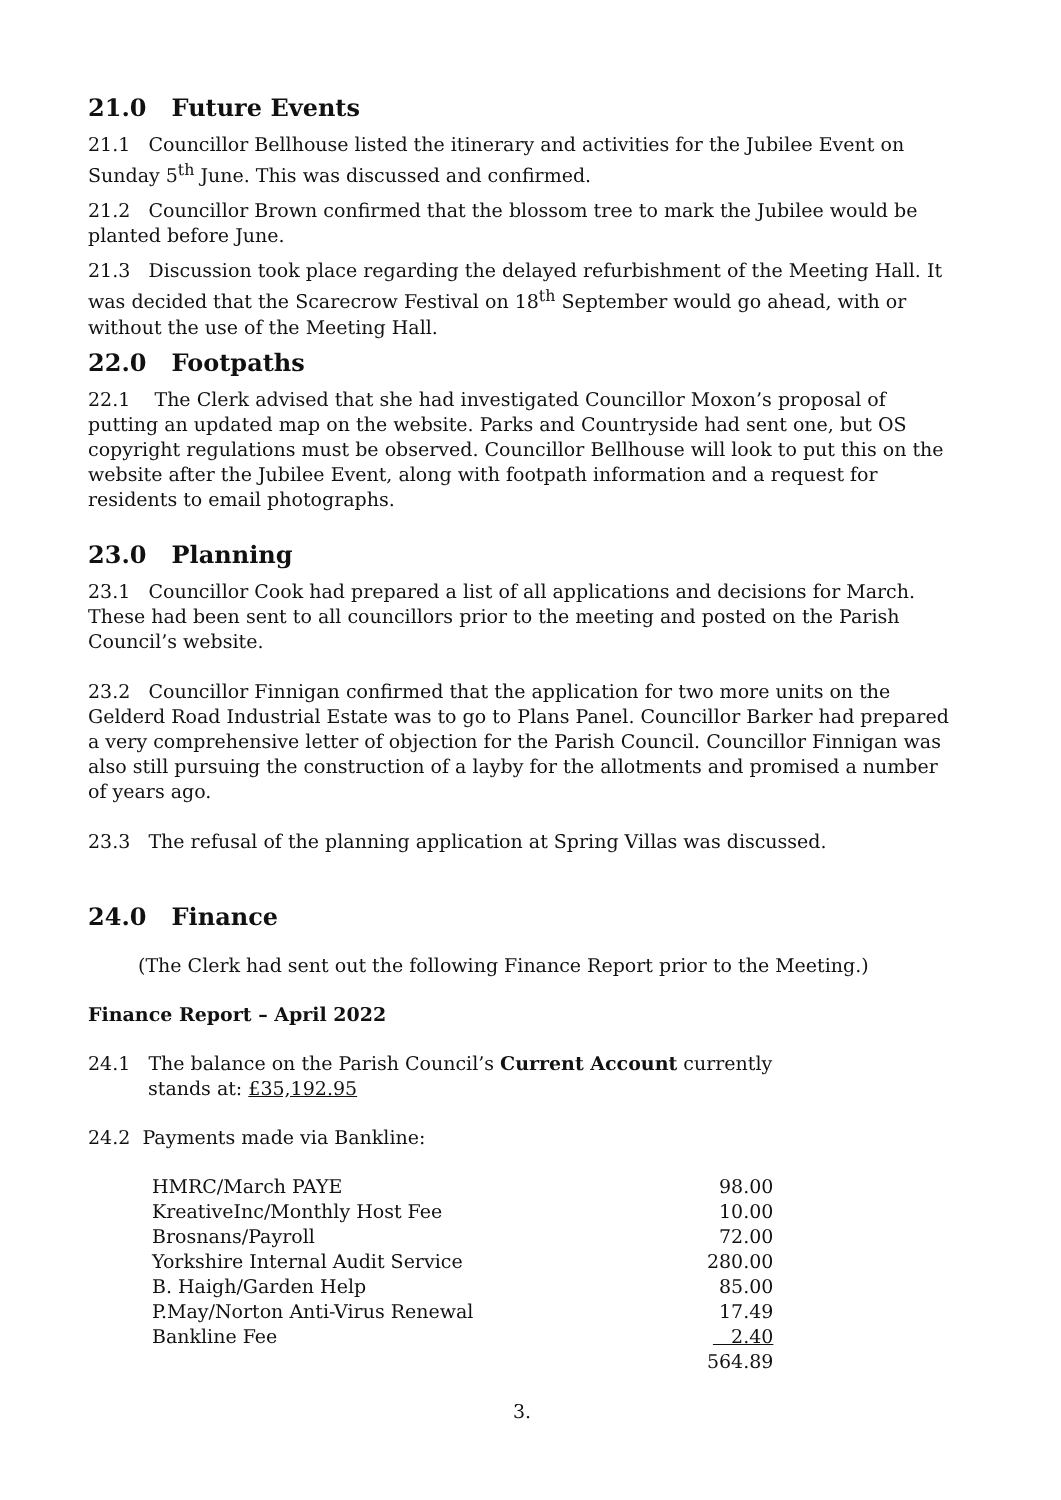21.0 Future Events
21.1 Councillor Bellhouse listed the itinerary and activities for the Jubilee Event on Sunday 5<sup>th</sup> June. This was discussed and confirmed.
21.2 Councillor Brown confirmed that the blossom tree to mark the Jubilee would be planted before June.
21.3 Discussion took place regarding the delayed refurbishment of the Meeting Hall. It was decided that the Scarecrow Festival on 18<sup>th</sup> September would go ahead, with or without the use of the Meeting Hall.
22.0 Footpaths
22.1 The Clerk advised that she had investigated Councillor Moxon’s proposal of putting an updated map on the website. Parks and Countryside had sent one, but OS copyright regulations must be observed. Councillor Bellhouse will look to put this on the website after the Jubilee Event, along with footpath information and a request for residents to email photographs.
23.0 Planning
23.1 Councillor Cook had prepared a list of all applications and decisions for March. These had been sent to all councillors prior to the meeting and posted on the Parish Council’s website.
23.2 Councillor Finnigan confirmed that the application for two more units on the Gelderd Road Industrial Estate was to go to Plans Panel. Councillor Barker had prepared a very comprehensive letter of objection for the Parish Council. Councillor Finnigan was also still pursuing the construction of a layby for the allotments and promised a number of years ago.
23.3 The refusal of the planning application at Spring Villas was discussed.
24.0 Finance
(The Clerk had sent out the following Finance Report prior to the Meeting.)
Finance Report – April 2022
24.1 The balance on the Parish Council’s Current Account currently
stands at: £35,192.95
24.2 Payments made via Bankline:
| HMRC/March PAYE | 98.00 |
| KreativeInc/Monthly Host Fee | 10.00 |
| Brosnans/Payroll | 72.00 |
| Yorkshire Internal Audit Service | 280.00 |
| B. Haigh/Garden Help | 85.00 |
| P.May/Norton Anti-Virus Renewal | 17.49 |
| Bankline Fee | 2.40 |
| | 564.89 |
3.